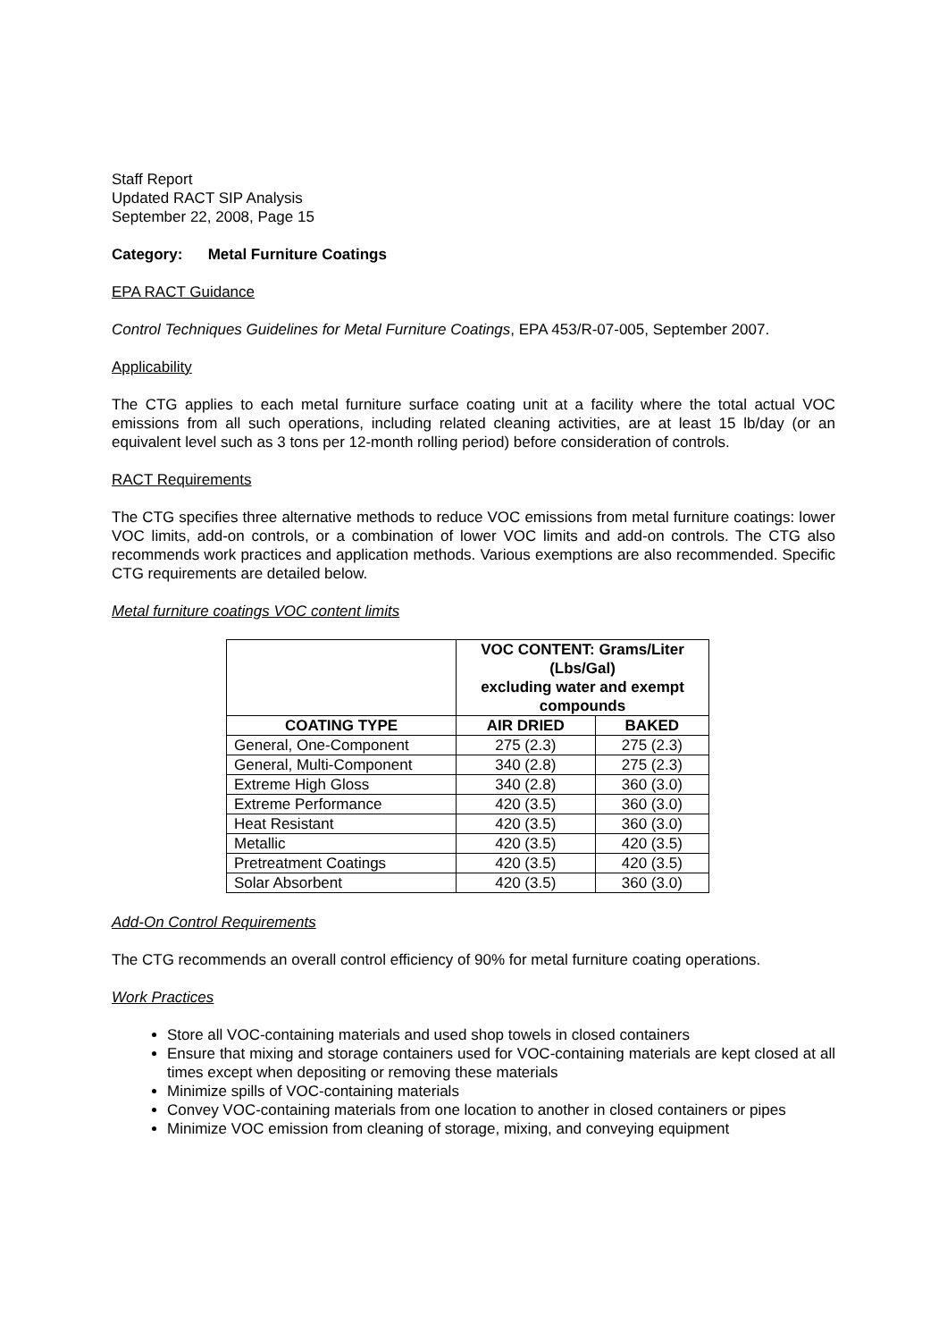Staff Report
Updated RACT SIP Analysis
September 22, 2008, Page 15
Category: Metal Furniture Coatings
EPA RACT Guidance
Control Techniques Guidelines for Metal Furniture Coatings, EPA 453/R-07-005, September 2007.
Applicability
The CTG applies to each metal furniture surface coating unit at a facility where the total actual VOC emissions from all such operations, including related cleaning activities, are at least 15 lb/day (or an equivalent level such as 3 tons per 12-month rolling period) before consideration of controls.
RACT Requirements
The CTG specifies three alternative methods to reduce VOC emissions from metal furniture coatings: lower VOC limits, add-on controls, or a combination of lower VOC limits and add-on controls. The CTG also recommends work practices and application methods. Various exemptions are also recommended. Specific CTG requirements are detailed below.
Metal furniture coatings VOC content limits
| | VOC CONTENT: Grams/Liter (Lbs/Gal) excluding water and exempt compounds | |
| --- | --- | --- |
| COATING TYPE | AIR DRIED | BAKED |
| General, One-Component | 275 (2.3) | 275 (2.3) |
| General, Multi-Component | 340 (2.8) | 275 (2.3) |
| Extreme High Gloss | 340 (2.8) | 360 (3.0) |
| Extreme Performance | 420 (3.5) | 360 (3.0) |
| Heat Resistant | 420 (3.5) | 360 (3.0) |
| Metallic | 420 (3.5) | 420 (3.5) |
| Pretreatment Coatings | 420 (3.5) | 420 (3.5) |
| Solar Absorbent | 420 (3.5) | 360 (3.0) |
Add-On Control Requirements
The CTG recommends an overall control efficiency of 90% for metal furniture coating operations.
Work Practices
Store all VOC-containing materials and used shop towels in closed containers
Ensure that mixing and storage containers used for VOC-containing materials are kept closed at all times except when depositing or removing these materials
Minimize spills of VOC-containing materials
Convey VOC-containing materials from one location to another in closed containers or pipes
Minimize VOC emission from cleaning of storage, mixing, and conveying equipment